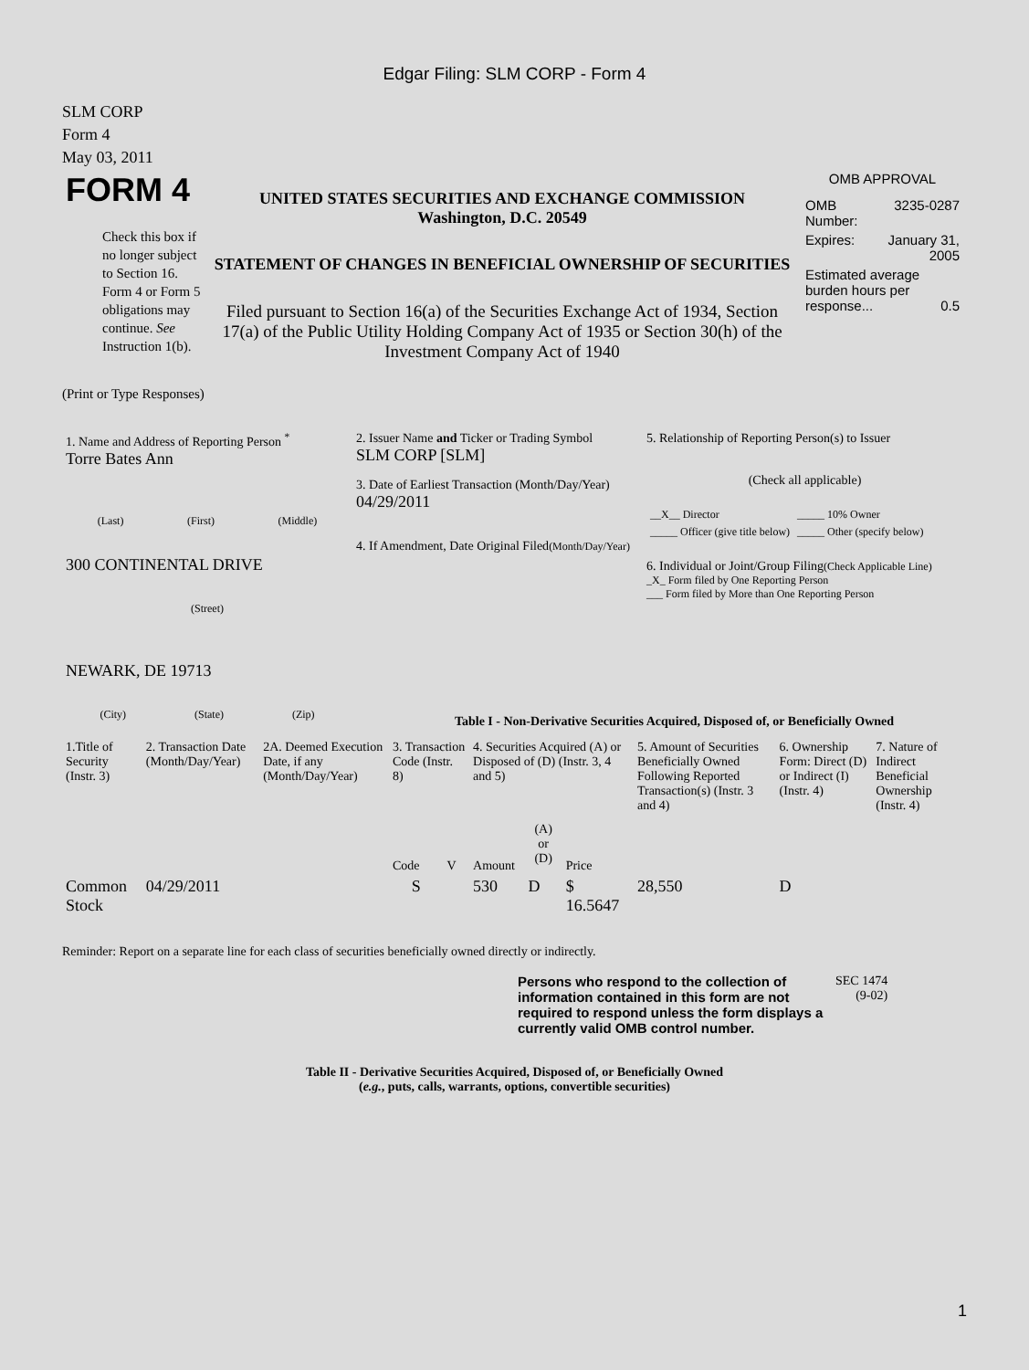Edgar Filing: SLM CORP - Form 4
SLM CORP
Form 4
May 03, 2011
| FORM 4 Check this box if no longer subject to Section 16. Form 4 or Form 5 obligations may continue. See Instruction 1(b). | UNITED STATES SECURITIES AND EXCHANGE COMMISSION Washington, D.C. 20549 STATEMENT OF CHANGES IN BENEFICIAL OWNERSHIP OF SECURITIES Filed pursuant to Section 16(a) of the Securities Exchange Act of 1934, Section 17(a) of the Public Utility Holding Company Act of 1935 or Section 30(h) of the Investment Company Act of 1940 | OMB APPROVAL / OMB Number: / 3235-0287 / / Expires: / January 31, 2005 / / Estimated average burden hours per response... 0.5 / / |
(Print or Type Responses)
| 1. Name and Address of Reporting Person <sup>*</sup> Torre Bates Ann (Last) (First) (Middle) 300 CONTINENTAL DRIVE (Street) NEWARK, DE 19713 (City) (State) (Zip) | 2. Issuer Name and Ticker or Trading Symbol SLM CORP [SLM] 3. Date of Earliest Transaction (Month/Day/Year) 04/29/2011 4. If Amendment, Date Original Filed (Month/Day/Year) | 5. Relationship of Reporting Person(s) to Issuer (Check all applicable) / __X__ Director / _____ 10% Owner / / _____ Officer (give title below) / _____ Other (specify below) / 6. Individual or Joint/Group Filing (Check Applicable Line) _X_ Form filed by One Reporting Person ___ Form filed by More than One Reporting Person |
Table I - Non-Derivative Securities Acquired, Disposed of, or Beneficially Owned
| 1.Title of Security (Instr. 3) | 2. Transaction Date (Month/Day/Year) | 2A. Deemed Execution Date, if any (Month/Day/Year) | 3. Transaction Code (Instr. 8) | | 4. Securities Acquired (A) or Disposed of (D) (Instr. 3, 4 and 5) | | | 5. Amount of Securities Beneficially Owned Following Reported Transaction(s) (Instr. 3 and 4) | 6. Ownership Form: Direct (D) or Indirect (I) (Instr. 4) | 7. Nature of Indirect Beneficial Ownership (Instr. 4) |
| --- | --- | --- | --- | --- | --- | --- | --- | --- | --- | --- |
| | | | Code | V | Amount | (A) or (D) | Price | | | |
| Common Stock | 04/29/2011 | | S | | 530 | D | $ 16.5647 | 28,550 | D | |
Reminder: Report on a separate line for each class of securities beneficially owned directly or indirectly.
| Persons who respond to the collection of information contained in this form are not required to respond unless the form displays a currently valid OMB control number. | SEC 1474 (9-02) |
Table II - Derivative Securities Acquired, Disposed of, or Beneficially Owned
(e.g., puts, calls, warrants, options, convertible securities)
1